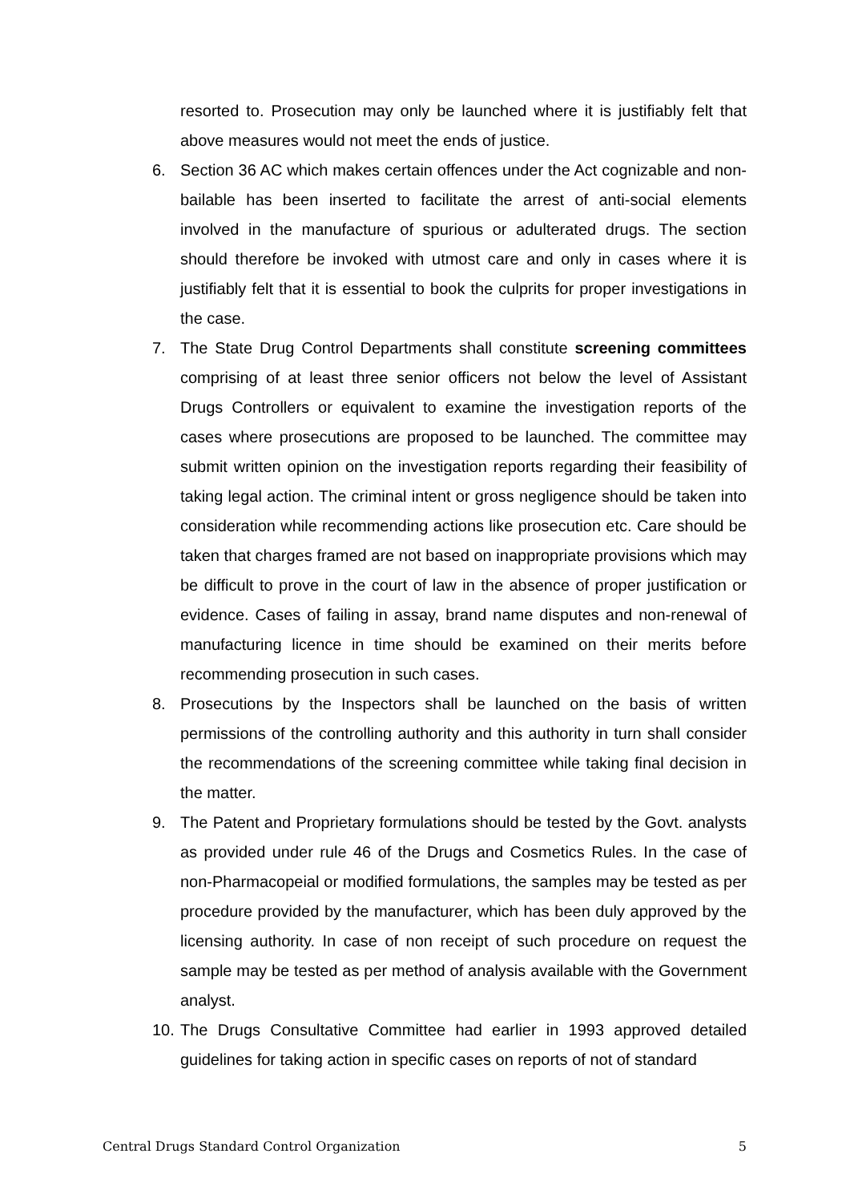resorted to. Prosecution may only be launched where it is justifiably felt that above measures would not meet the ends of justice.
6. Section 36 AC which makes certain offences under the Act cognizable and non-bailable has been inserted to facilitate the arrest of anti-social elements involved in the manufacture of spurious or adulterated drugs. The section should therefore be invoked with utmost care and only in cases where it is justifiably felt that it is essential to book the culprits for proper investigations in the case.
7. The State Drug Control Departments shall constitute screening committees comprising of at least three senior officers not below the level of Assistant Drugs Controllers or equivalent to examine the investigation reports of the cases where prosecutions are proposed to be launched. The committee may submit written opinion on the investigation reports regarding their feasibility of taking legal action. The criminal intent or gross negligence should be taken into consideration while recommending actions like prosecution etc. Care should be taken that charges framed are not based on inappropriate provisions which may be difficult to prove in the court of law in the absence of proper justification or evidence. Cases of failing in assay, brand name disputes and non-renewal of manufacturing licence in time should be examined on their merits before recommending prosecution in such cases.
8. Prosecutions by the Inspectors shall be launched on the basis of written permissions of the controlling authority and this authority in turn shall consider the recommendations of the screening committee while taking final decision in the matter.
9. The Patent and Proprietary formulations should be tested by the Govt. analysts as provided under rule 46 of the Drugs and Cosmetics Rules. In the case of non-Pharmacopeial or modified formulations, the samples may be tested as per procedure provided by the manufacturer, which has been duly approved by the licensing authority. In case of non receipt of such procedure on request the sample may be tested as per method of analysis available with the Government analyst.
10.
The Drugs Consultative Committee had earlier in 1993 approved detailed guidelines for taking action in specific cases on reports of not of standard
Central Drugs Standard Control Organization 5